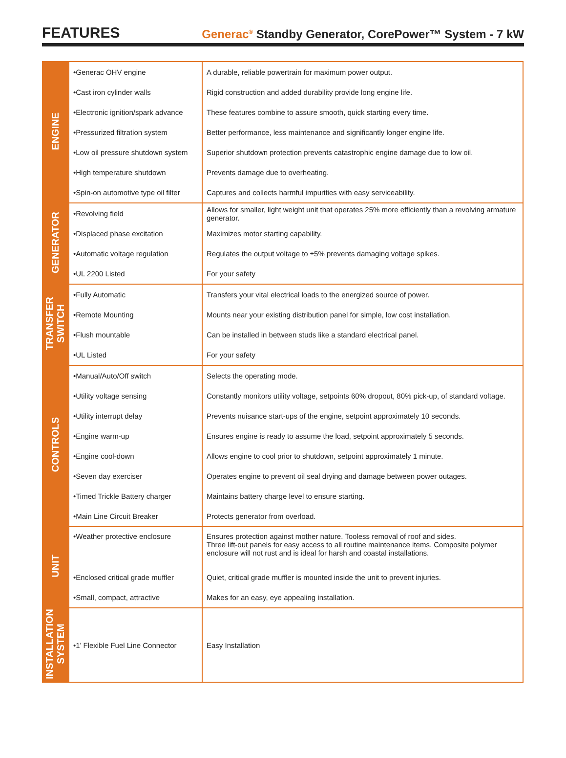FEATURES
Generac<sup>®</sup> Standby Generator, CorePower™ System - 7 kW
| ENGINE | •Generac OHV engine | A durable, reliable powertrain for maximum power output. |
| | •Cast iron cylinder walls | Rigid construction and added durability provide long engine life. |
| | •Electronic ignition/spark advance | These features combine to assure smooth, quick starting every time. |
| | •Pressurized filtration system | Better performance, less maintenance and significantly longer engine life. |
| | •Low oil pressure shutdown system | Superior shutdown protection prevents catastrophic engine damage due to low oil. |
| | •High temperature shutdown | Prevents damage due to overheating. |
| | •Spin-on automotive type oil filter | Captures and collects harmful impurities with easy serviceability. |
| GENERATOR | •Revolving field | Allows for smaller, light weight unit that operates 25% more efficiently than a revolving armature generator. |
| | •Displaced phase excitation | Maximizes motor starting capability. |
| | •Automatic voltage regulation | Regulates the output voltage to ±5% prevents damaging voltage spikes. |
| | •UL 2200 Listed | For your safety |
| TRANSFER SWITCH | •Fully Automatic | Transfers your vital electrical loads to the energized source of power. |
| | •Remote Mounting | Mounts near your existing distribution panel for simple, low cost installation. |
| | •Flush mountable | Can be installed in between studs like a standard electrical panel. |
| | •UL Listed | For your safety |
| CONTROLS | •Manual/Auto/Off switch | Selects the operating mode. |
| | •Utility voltage sensing | Constantly monitors utility voltage, setpoints 60% dropout, 80% pick-up, of standard voltage. |
| | •Utility interrupt delay | Prevents nuisance start-ups of the engine, setpoint approximately 10 seconds. |
| | •Engine warm-up | Ensures engine is ready to assume the load, setpoint approximately 5 seconds. |
| | •Engine cool-down | Allows engine to cool prior to shutdown, setpoint approximately 1 minute. |
| | •Seven day exerciser | Operates engine to prevent oil seal drying and damage between power outages. |
| | •Timed Trickle Battery charger | Maintains battery charge level to ensure starting. |
| | •Main Line Circuit Breaker | Protects generator from overload. |
| UNIT | •Weather protective enclosure | Ensures protection against mother nature. Tooless removal of roof and sides. Three lift-out panels for easy access to all routine maintenance items. Composite polymer enclosure will not rust and is ideal for harsh and coastal installations. |
| | •Enclosed critical grade muffler | Quiet, critical grade muffler is mounted inside the unit to prevent injuries. |
| | •Small, compact, attractive | Makes for an easy, eye appealing installation. |
| INSTALLATION SYSTEM | •1’ Flexible Fuel Line Connector | Easy Installation |